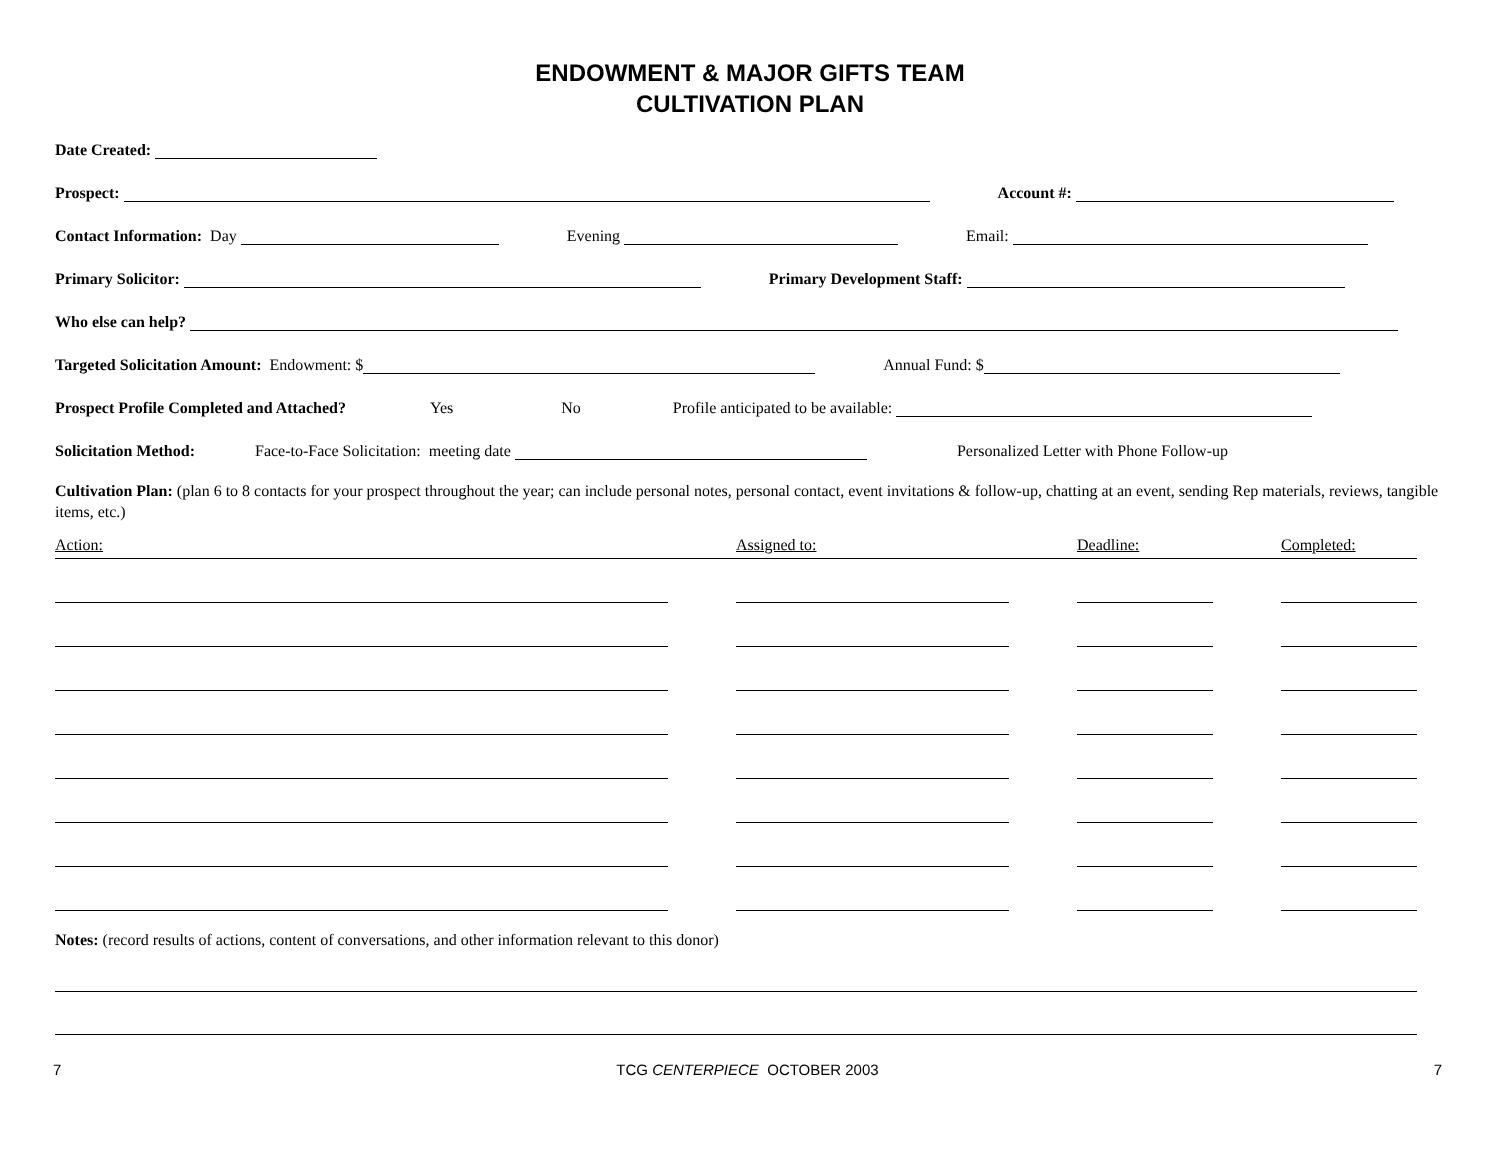ENDOWMENT & MAJOR GIFTS TEAM
CULTIVATION PLAN
Date Created:
Prospect: Account #:
Contact Information: Day Evening Email:
Primary Solicitor: Primary Development Staff:
Who else can help?
Targeted Solicitation Amount: Endowment: $ Annual Fund: $
Prospect Profile Completed and Attached? Yes No Profile anticipated to be available:
Solicitation Method: Face-to-Face Solicitation: meeting date Personalized Letter with Phone Follow-up
Cultivation Plan: (plan 6 to 8 contacts for your prospect throughout the year; can include personal notes, personal contact, event invitations & follow-up, chatting at an event, sending Rep materials, reviews, tangible items, etc.)
Action: Assigned to: Deadline: Completed:
Notes: (record results of actions, content of conversations, and other information relevant to this donor)
7 TCG CENTERPIECE OCTOBER 2003 7